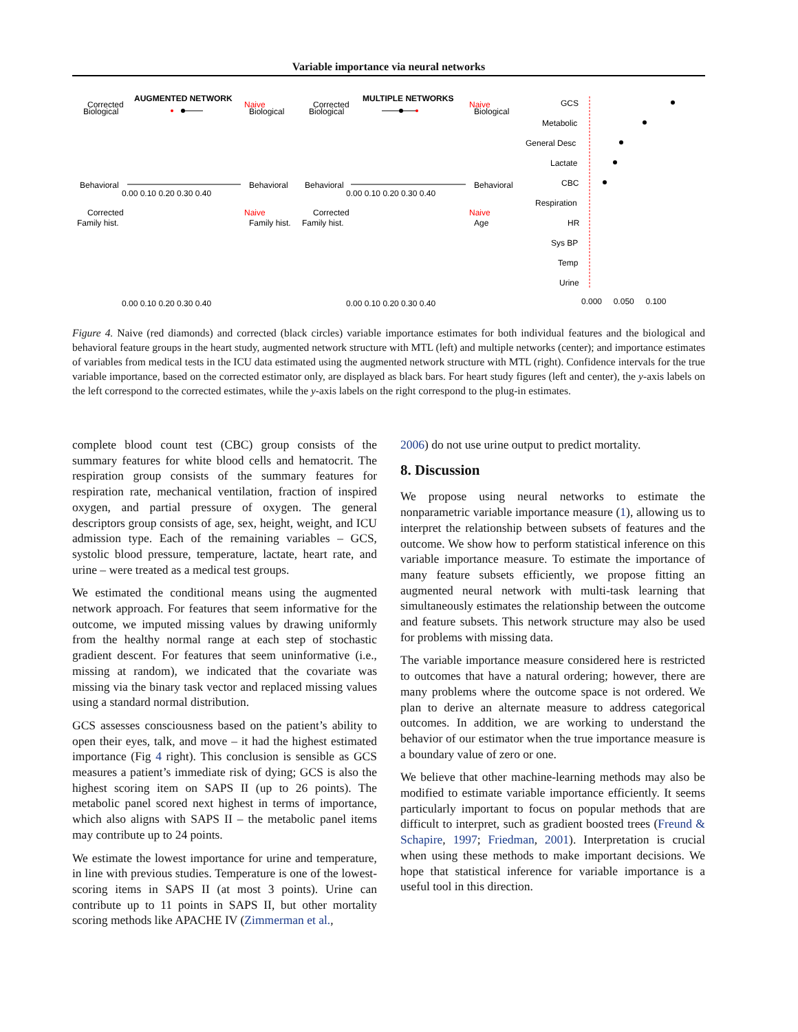Variable importance via neural networks
AUGMENTED NETWORK
MULTIPLE NETWORKS
Corrected
Biological
Behavioral
Naive
Biological
Behavioral
Corrected
Biological
Behavioral
Naive
Biological
Behavioral
0.00 0.10 0.20 0.30 0.40
0.00 0.10 0.20 0.30 0.40
Corrected
Naive
Corrected
Naive
Family hist.
Family hist.
Family hist.
Age
0.00 0.10 0.20 0.30 0.40
0.00 0.10 0.20 0.30 0.40
GCS
Metabolic
General Desc
Lactate
CBC
Respiration
HR
Sys BP
Temp
Urine
0.000 0.050 0.100
Figure 4. Naive (red diamonds) and corrected (black circles) variable importance estimates for both individual features and the biological and behavioral feature groups in the heart study, augmented network structure with MTL (left) and multiple networks (center); and importance estimates of variables from medical tests in the ICU data estimated using the augmented network structure with MTL (right). Confidence intervals for the true variable importance, based on the corrected estimator only, are displayed as black bars. For heart study figures (left and center), the y-axis labels on the left correspond to the corrected estimates, while the y-axis labels on the right correspond to the plug-in estimates.
complete blood count test (CBC) group consists of the summary features for white blood cells and hematocrit. The respiration group consists of the summary features for respiration rate, mechanical ventilation, fraction of inspired oxygen, and partial pressure of oxygen. The general descriptors group consists of age, sex, height, weight, and ICU admission type. Each of the remaining variables – GCS, systolic blood pressure, temperature, lactate, heart rate, and urine – were treated as a medical test groups.
We estimated the conditional means using the augmented network approach. For features that seem informative for the outcome, we imputed missing values by drawing uniformly from the healthy normal range at each step of stochastic gradient descent. For features that seem uninformative (i.e., missing at random), we indicated that the covariate was missing via the binary task vector and replaced missing values using a standard normal distribution.
GCS assesses consciousness based on the patient’s ability to open their eyes, talk, and move – it had the highest estimated importance (Fig 4 right). This conclusion is sensible as GCS measures a patient’s immediate risk of dying; GCS is also the highest scoring item on SAPS II (up to 26 points). The metabolic panel scored next highest in terms of importance, which also aligns with SAPS II – the metabolic panel items may contribute up to 24 points.
We estimate the lowest importance for urine and temperature, in line with previous studies. Temperature is one of the lowest-scoring items in SAPS II (at most 3 points). Urine can contribute up to 11 points in SAPS II, but other mortality scoring methods like APACHE IV (Zimmerman et al.,
2006) do not use urine output to predict mortality.
8. Discussion
We propose using neural networks to estimate the nonparametric variable importance measure (1), allowing us to interpret the relationship between subsets of features and the outcome. We show how to perform statistical inference on this variable importance measure. To estimate the importance of many feature subsets efficiently, we propose fitting an augmented neural network with multi-task learning that simultaneously estimates the relationship between the outcome and feature subsets. This network structure may also be used for problems with missing data.
The variable importance measure considered here is restricted to outcomes that have a natural ordering; however, there are many problems where the outcome space is not ordered. We plan to derive an alternate measure to address categorical outcomes. In addition, we are working to understand the behavior of our estimator when the true importance measure is a boundary value of zero or one.
We believe that other machine-learning methods may also be modified to estimate variable importance efficiently. It seems particularly important to focus on popular methods that are difficult to interpret, such as gradient boosted trees (Freund & Schapire, 1997; Friedman, 2001). Interpretation is crucial when using these methods to make important decisions. We hope that statistical inference for variable importance is a useful tool in this direction.